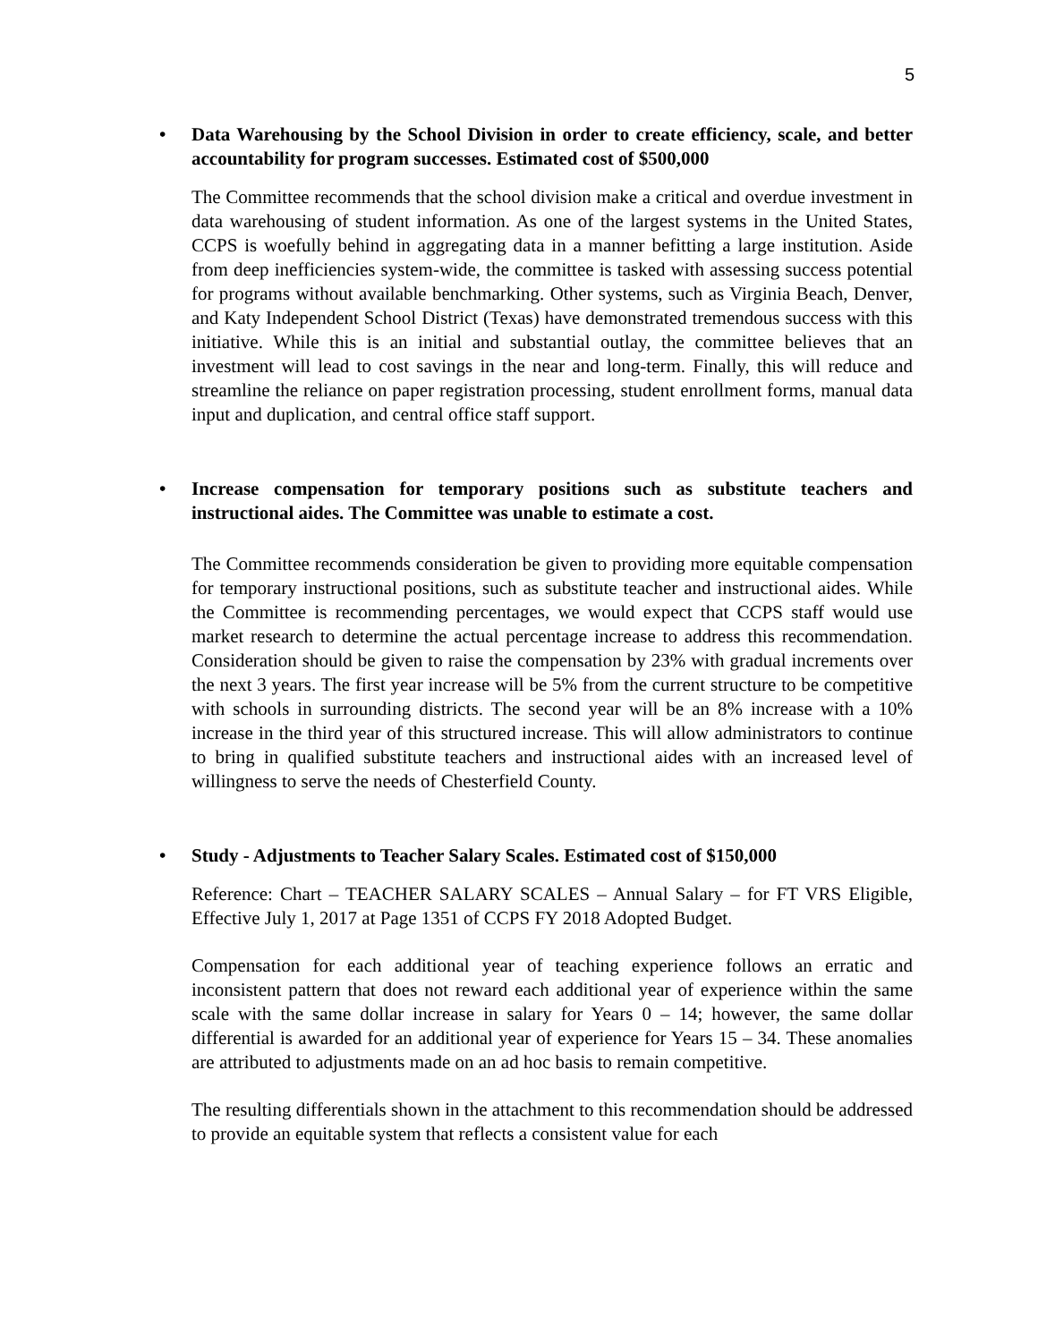5
• Data Warehousing by the School Division in order to create efficiency, scale, and better accountability for program successes. Estimated cost of $500,000
The Committee recommends that the school division make a critical and overdue investment in data warehousing of student information. As one of the largest systems in the United States, CCPS is woefully behind in aggregating data in a manner befitting a large institution. Aside from deep inefficiencies system-wide, the committee is tasked with assessing success potential for programs without available benchmarking. Other systems, such as Virginia Beach, Denver, and Katy Independent School District (Texas) have demonstrated tremendous success with this initiative. While this is an initial and substantial outlay, the committee believes that an investment will lead to cost savings in the near and long-term. Finally, this will reduce and streamline the reliance on paper registration processing, student enrollment forms, manual data input and duplication, and central office staff support.
• Increase compensation for temporary positions such as substitute teachers and instructional aides. The Committee was unable to estimate a cost.
The Committee recommends consideration be given to providing more equitable compensation for temporary instructional positions, such as substitute teacher and instructional aides. While the Committee is recommending percentages, we would expect that CCPS staff would use market research to determine the actual percentage increase to address this recommendation. Consideration should be given to raise the compensation by 23% with gradual increments over the next 3 years. The first year increase will be 5% from the current structure to be competitive with schools in surrounding districts. The second year will be an 8% increase with a 10% increase in the third year of this structured increase. This will allow administrators to continue to bring in qualified substitute teachers and instructional aides with an increased level of willingness to serve the needs of Chesterfield County.
• Study - Adjustments to Teacher Salary Scales. Estimated cost of $150,000
Reference: Chart – TEACHER SALARY SCALES – Annual Salary – for FT VRS Eligible, Effective July 1, 2017 at Page 1351 of CCPS FY 2018 Adopted Budget.
Compensation for each additional year of teaching experience follows an erratic and inconsistent pattern that does not reward each additional year of experience within the same scale with the same dollar increase in salary for Years 0 – 14; however, the same dollar differential is awarded for an additional year of experience for Years 15 – 34. These anomalies are attributed to adjustments made on an ad hoc basis to remain competitive.
The resulting differentials shown in the attachment to this recommendation should be addressed to provide an equitable system that reflects a consistent value for each